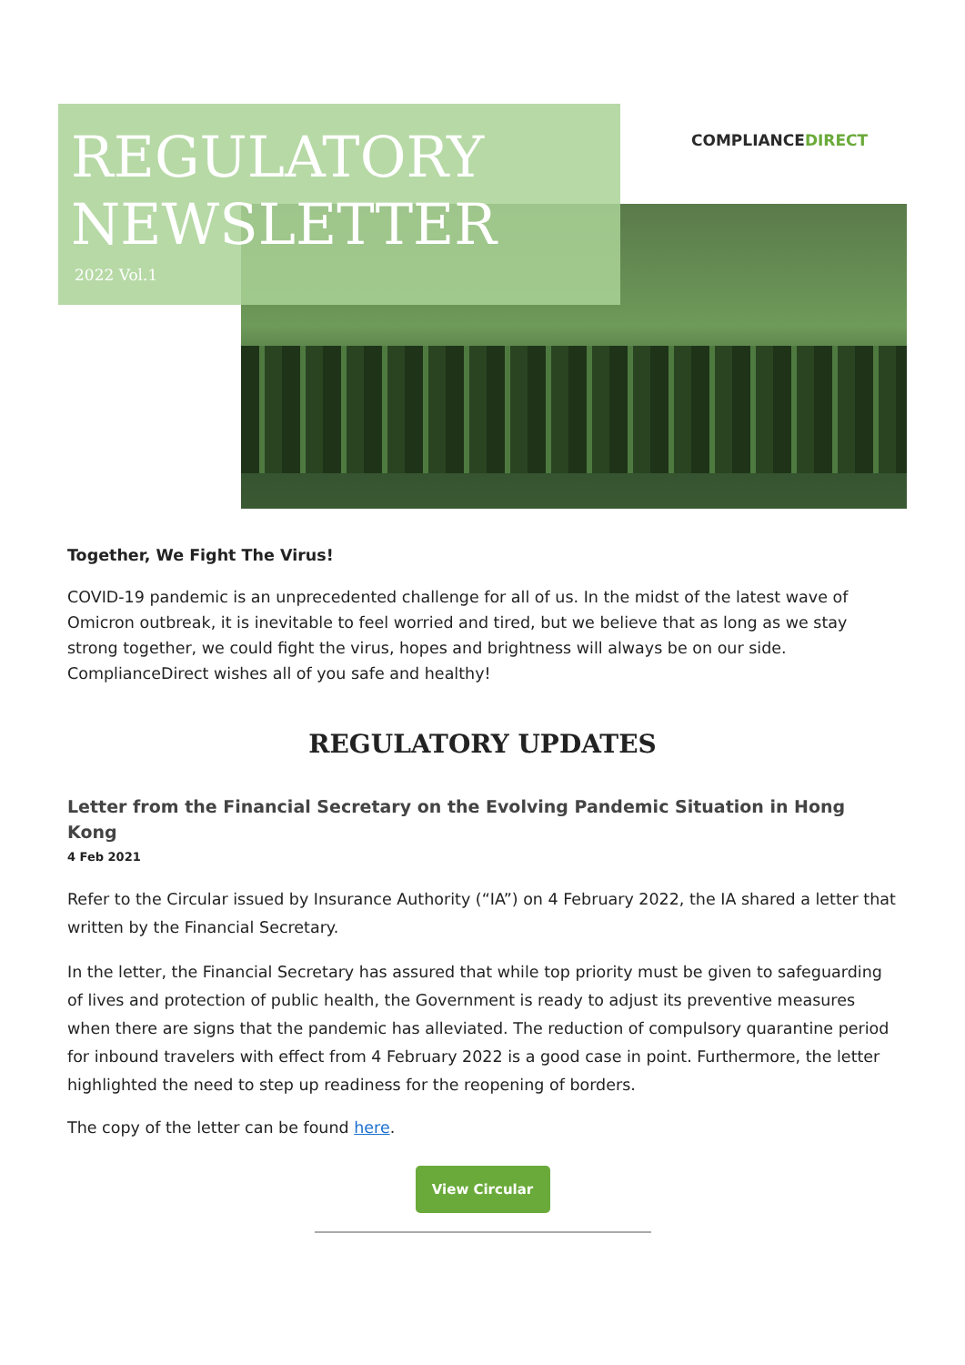COMPLIANCEDIRECT
REGULATORY
NEWSLETTER
2022 Vol.1
Together, We Fight The Virus!
COVID-19 pandemic is an unprecedented challenge for all of us. In the midst of the latest wave of Omicron outbreak, it is inevitable to feel worried and tired, but we believe that as long as we stay strong together, we could fight the virus, hopes and brightness will always be on our side. ComplianceDirect wishes all of you safe and healthy!
REGULATORY UPDATES
Letter from the Financial Secretary on the Evolving Pandemic Situation in Hong Kong
4 Feb 2021
Refer to the Circular issued by Insurance Authority (“IA”) on 4 February 2022, the IA shared a letter that written by the Financial Secretary.
In the letter, the Financial Secretary has assured that while top priority must be given to safeguarding of lives and protection of public health, the Government is ready to adjust its preventive measures when there are signs that the pandemic has alleviated. The reduction of compulsory quarantine period for inbound travelers with effect from 4 February 2022 is a good case in point. Furthermore, the letter highlighted the need to step up readiness for the reopening of borders.
The copy of the letter can be found here.
View Circular